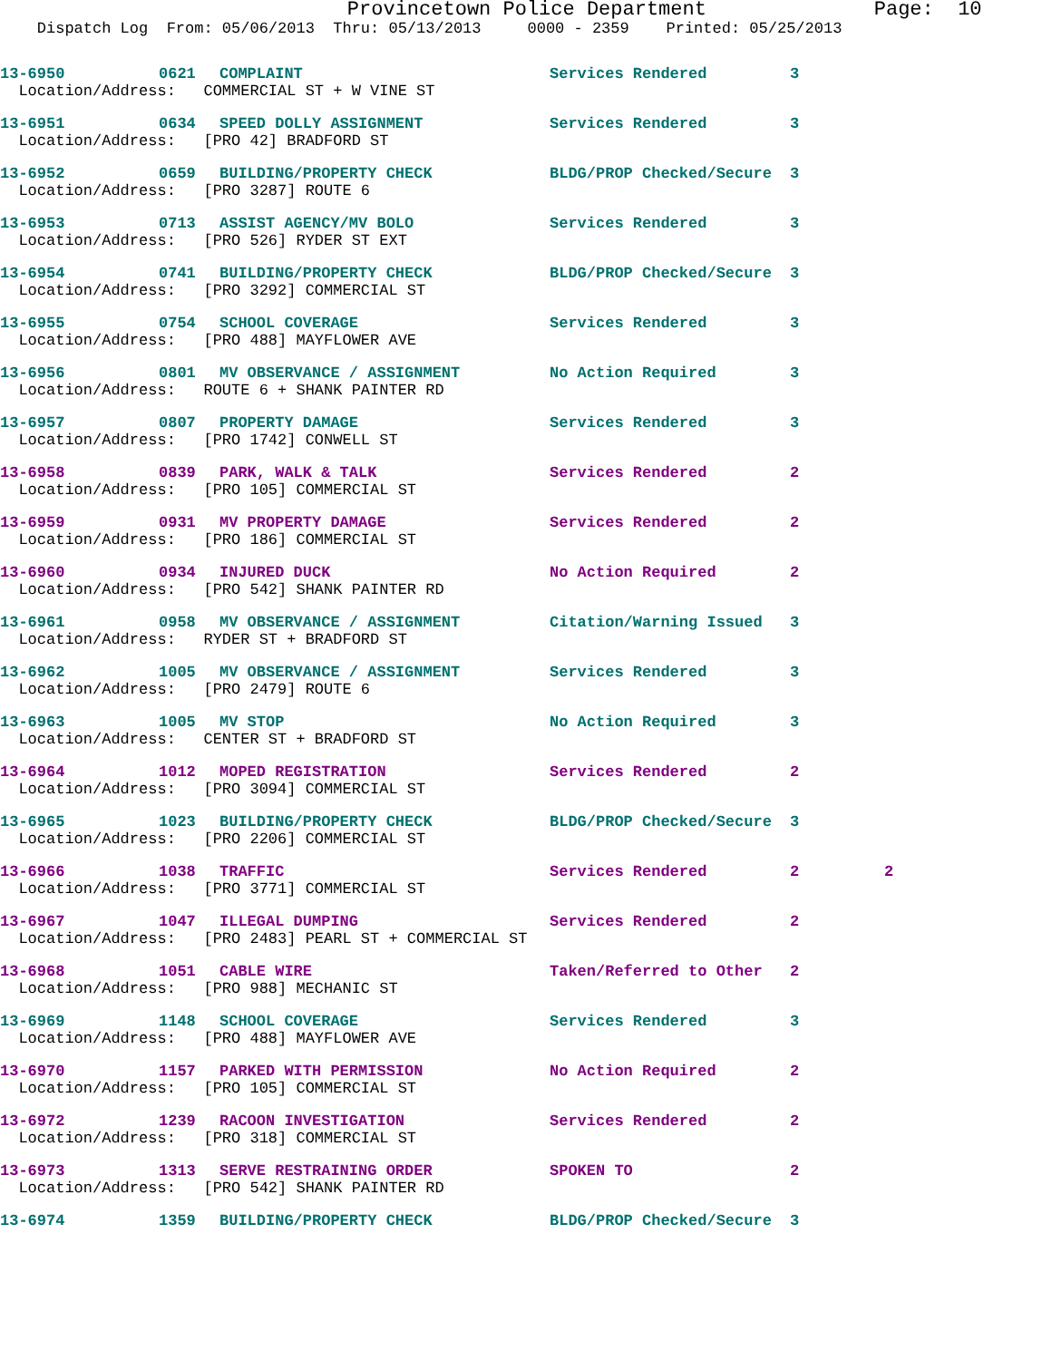Provincetown Police Department Page: 10
Dispatch Log From: 05/06/2013 Thru: 05/13/2013 0000 - 2359 Printed: 05/25/2013
13-6950 0621 COMPLAINT Services Rendered 3
Location/Address: COMMERCIAL ST + W VINE ST
13-6951 0634 SPEED DOLLY ASSIGNMENT Services Rendered 3
Location/Address: [PRO 42] BRADFORD ST
13-6952 0659 BUILDING/PROPERTY CHECK BLDG/PROP Checked/Secure 3
Location/Address: [PRO 3287] ROUTE 6
13-6953 0713 ASSIST AGENCY/MV BOLO Services Rendered 3
Location/Address: [PRO 526] RYDER ST EXT
13-6954 0741 BUILDING/PROPERTY CHECK BLDG/PROP Checked/Secure 3
Location/Address: [PRO 3292] COMMERCIAL ST
13-6955 0754 SCHOOL COVERAGE Services Rendered 3
Location/Address: [PRO 488] MAYFLOWER AVE
13-6956 0801 MV OBSERVANCE / ASSIGNMENT No Action Required 3
Location/Address: ROUTE 6 + SHANK PAINTER RD
13-6957 0807 PROPERTY DAMAGE Services Rendered 3
Location/Address: [PRO 1742] CONWELL ST
13-6958 0839 PARK, WALK & TALK Services Rendered 2
Location/Address: [PRO 105] COMMERCIAL ST
13-6959 0931 MV PROPERTY DAMAGE Services Rendered 2
Location/Address: [PRO 186] COMMERCIAL ST
13-6960 0934 INJURED DUCK No Action Required 2
Location/Address: [PRO 542] SHANK PAINTER RD
13-6961 0958 MV OBSERVANCE / ASSIGNMENT Citation/Warning Issued 3
Location/Address: RYDER ST + BRADFORD ST
13-6962 1005 MV OBSERVANCE / ASSIGNMENT Services Rendered 3
Location/Address: [PRO 2479] ROUTE 6
13-6963 1005 MV STOP No Action Required 3
Location/Address: CENTER ST + BRADFORD ST
13-6964 1012 MOPED REGISTRATION Services Rendered 2
Location/Address: [PRO 3094] COMMERCIAL ST
13-6965 1023 BUILDING/PROPERTY CHECK BLDG/PROP Checked/Secure 3
Location/Address: [PRO 2206] COMMERCIAL ST
13-6966 1038 TRAFFIC Services Rendered 2 2
Location/Address: [PRO 3771] COMMERCIAL ST
13-6967 1047 ILLEGAL DUMPING Services Rendered 2
Location/Address: [PRO 2483] PEARL ST + COMMERCIAL ST
13-6968 1051 CABLE WIRE Taken/Referred to Other 2
Location/Address: [PRO 988] MECHANIC ST
13-6969 1148 SCHOOL COVERAGE Services Rendered 3
Location/Address: [PRO 488] MAYFLOWER AVE
13-6970 1157 PARKED WITH PERMISSION No Action Required 2
Location/Address: [PRO 105] COMMERCIAL ST
13-6972 1239 RACOON INVESTIGATION Services Rendered 2
Location/Address: [PRO 318] COMMERCIAL ST
13-6973 1313 SERVE RESTRAINING ORDER SPOKEN TO 2
Location/Address: [PRO 542] SHANK PAINTER RD
13-6974 1359 BUILDING/PROPERTY CHECK BLDG/PROP Checked/Secure 3